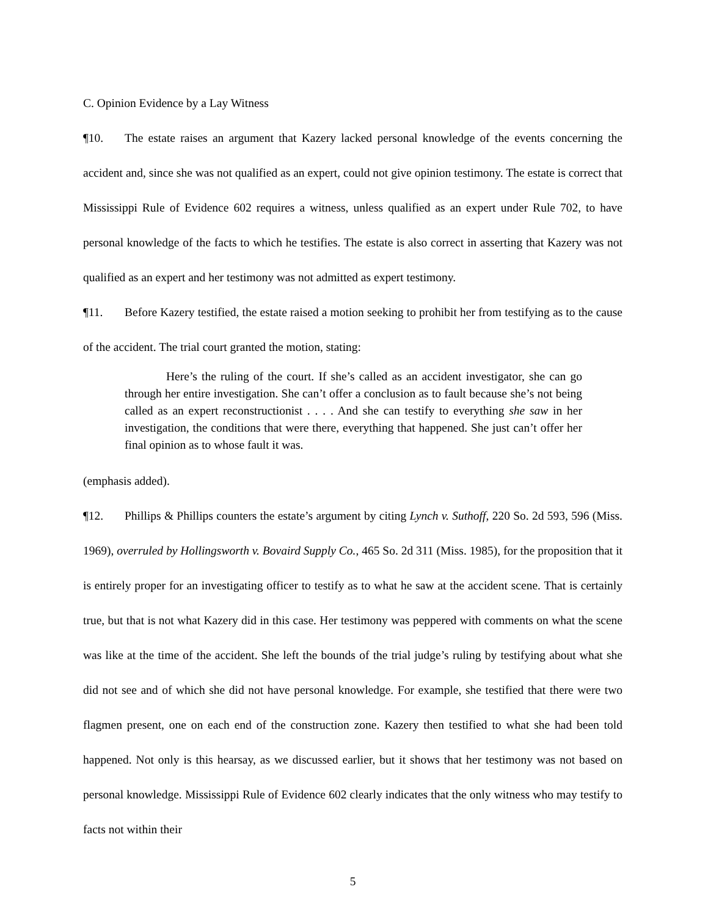C. Opinion Evidence by a Lay Witness
¶10. The estate raises an argument that Kazery lacked personal knowledge of the events concerning the accident and, since she was not qualified as an expert, could not give opinion testimony. The estate is correct that Mississippi Rule of Evidence 602 requires a witness, unless qualified as an expert under Rule 702, to have personal knowledge of the facts to which he testifies. The estate is also correct in asserting that Kazery was not qualified as an expert and her testimony was not admitted as expert testimony.
¶11. Before Kazery testified, the estate raised a motion seeking to prohibit her from testifying as to the cause of the accident. The trial court granted the motion, stating:
Here’s the ruling of the court. If she’s called as an accident investigator, she can go through her entire investigation. She can’t offer a conclusion as to fault because she’s not being called as an expert reconstructionist . . . . And she can testify to everything she saw in her investigation, the conditions that were there, everything that happened. She just can’t offer her final opinion as to whose fault it was.
(emphasis added).
¶12. Phillips & Phillips counters the estate’s argument by citing Lynch v. Suthoff, 220 So. 2d 593, 596 (Miss. 1969), overruled by Hollingsworth v. Bovaird Supply Co., 465 So. 2d 311 (Miss. 1985), for the proposition that it is entirely proper for an investigating officer to testify as to what he saw at the accident scene. That is certainly true, but that is not what Kazery did in this case. Her testimony was peppered with comments on what the scene was like at the time of the accident. She left the bounds of the trial judge’s ruling by testifying about what she did not see and of which she did not have personal knowledge. For example, she testified that there were two flagmen present, one on each end of the construction zone. Kazery then testified to what she had been told happened. Not only is this hearsay, as we discussed earlier, but it shows that her testimony was not based on personal knowledge. Mississippi Rule of Evidence 602 clearly indicates that the only witness who may testify to facts not within their
5